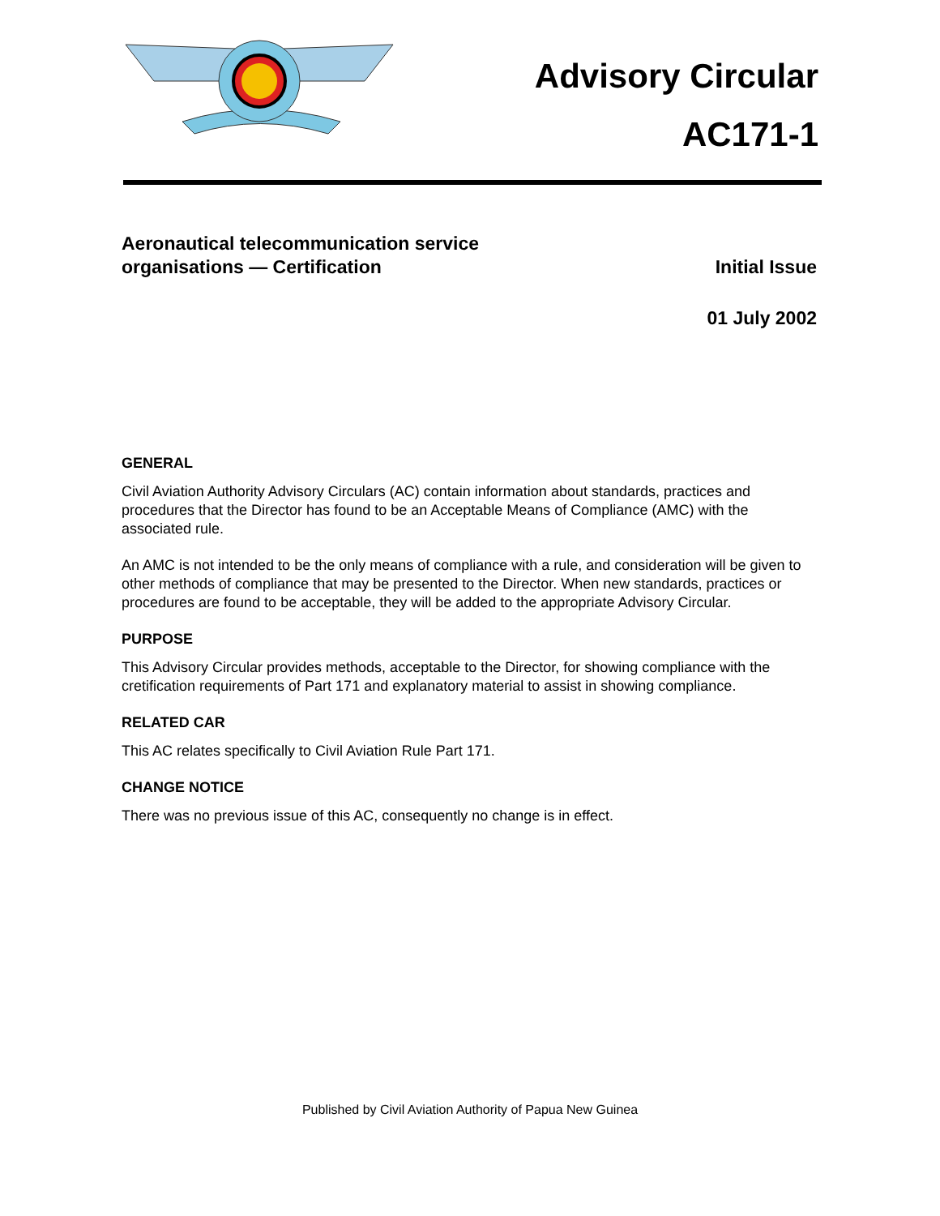Advisory Circular
AC171-1
Aeronautical telecommunication service
organisations — Certification
Initial Issue
01 July 2002
GENERAL
Civil Aviation Authority Advisory Circulars (AC) contain information about standards, practices and procedures that the Director has found to be an Acceptable Means of Compliance (AMC) with the associated rule.
An AMC is not intended to be the only means of compliance with a rule, and consideration will be given to other methods of compliance that may be presented to the Director. When new standards, practices or procedures are found to be acceptable, they will be added to the appropriate Advisory Circular.
PURPOSE
This Advisory Circular provides methods, acceptable to the Director, for showing compliance with the cretification requirements of Part 171 and explanatory material to assist in showing compliance.
RELATED CAR
This AC relates specifically to Civil Aviation Rule Part 171.
CHANGE NOTICE
There was no previous issue of this AC, consequently no change is in effect.
Published by Civil Aviation Authority of Papua New Guinea